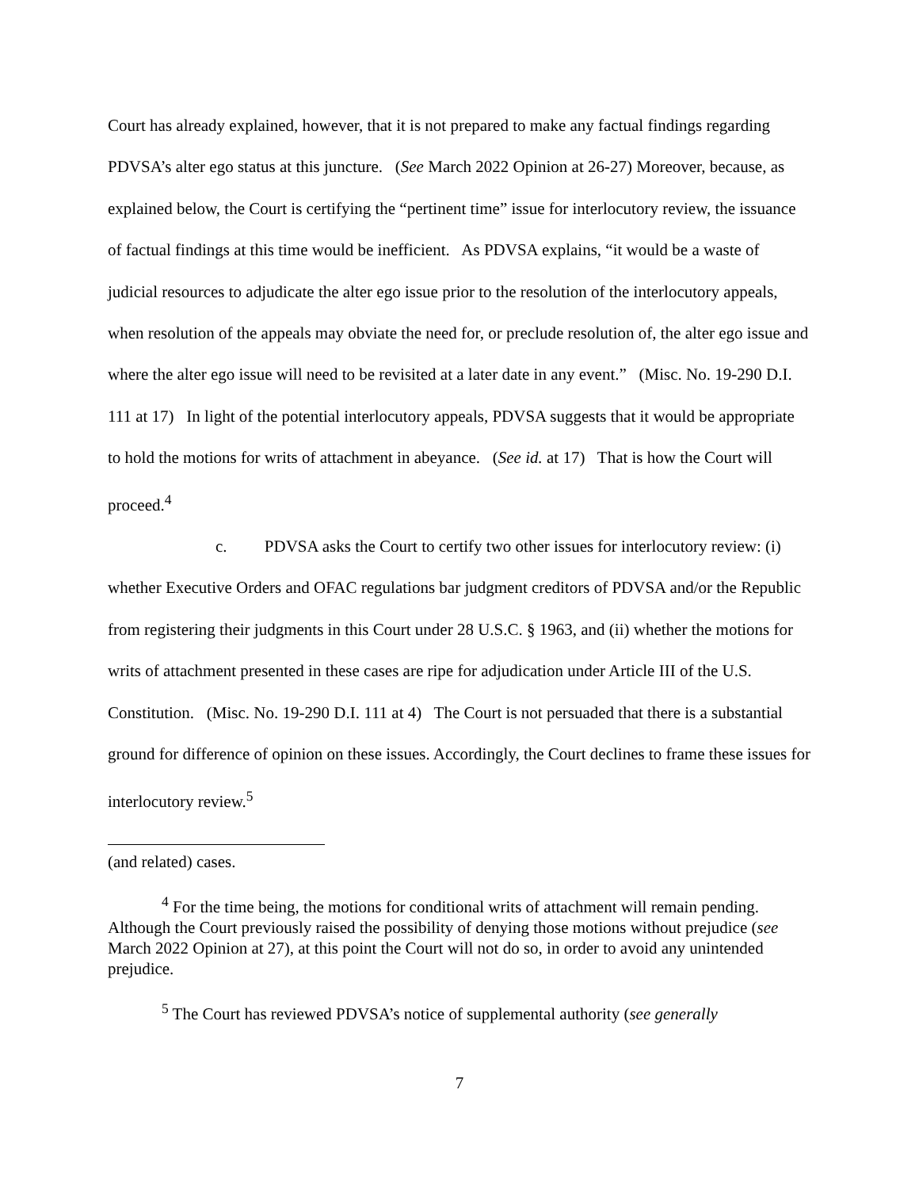Court has already explained, however, that it is not prepared to make any factual findings regarding PDVSA’s alter ego status at this juncture. (See March 2022 Opinion at 26-27) Moreover, because, as explained below, the Court is certifying the “pertinent time” issue for interlocutory review, the issuance of factual findings at this time would be inefficient. As PDVSA explains, “it would be a waste of judicial resources to adjudicate the alter ego issue prior to the resolution of the interlocutory appeals, when resolution of the appeals may obviate the need for, or preclude resolution of, the alter ego issue and where the alter ego issue will need to be revisited at a later date in any event.” (Misc. No. 19-290 D.I. 111 at 17) In light of the potential interlocutory appeals, PDVSA suggests that it would be appropriate to hold the motions for writs of attachment in abeyance. (See id. at 17) That is how the Court will proceed.<sup>4</sup>
c. PDVSA asks the Court to certify two other issues for interlocutory review: (i) whether Executive Orders and OFAC regulations bar judgment creditors of PDVSA and/or the Republic from registering their judgments in this Court under 28 U.S.C. § 1963, and (ii) whether the motions for writs of attachment presented in these cases are ripe for adjudication under Article III of the U.S. Constitution. (Misc. No. 19-290 D.I. 111 at 4) The Court is not persuaded that there is a substantial ground for difference of opinion on these issues. Accordingly, the Court declines to frame these issues for interlocutory review.<sup>5</sup>
(and related) cases.
<sup>4</sup> For the time being, the motions for conditional writs of attachment will remain pending. Although the Court previously raised the possibility of denying those motions without prejudice (see March 2022 Opinion at 27), at this point the Court will not do so, in order to avoid any unintended prejudice.
<sup>5</sup> The Court has reviewed PDVSA’s notice of supplemental authority (see generally
7